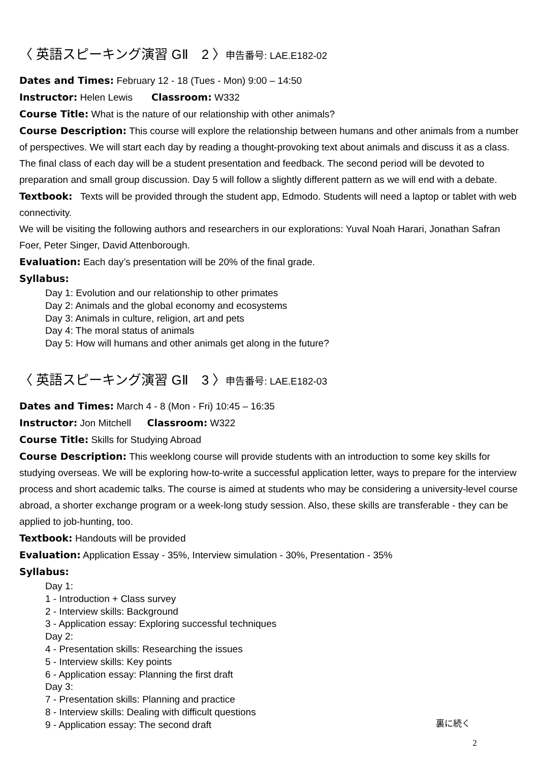〈 英語スピーキング演習 GⅡ　2 〉申告番号: LAE.E182-02
Dates and Times: February 12 - 18 (Tues - Mon) 9:00 – 14:50
Instructor: Helen Lewis Classroom: W332
Course Title: What is the nature of our relationship with other animals?
Course Description: This course will explore the relationship between humans and other animals from a number of perspectives. We will start each day by reading a thought-provoking text about animals and discuss it as a class. The final class of each day will be a student presentation and feedback. The second period will be devoted to preparation and small group discussion. Day 5 will follow a slightly different pattern as we will end with a debate.
Textbook: Texts will be provided through the student app, Edmodo. Students will need a laptop or tablet with web connectivity.
We will be visiting the following authors and researchers in our explorations: Yuval Noah Harari, Jonathan Safran Foer, Peter Singer, David Attenborough.
Evaluation: Each day’s presentation will be 20% of the final grade.
Syllabus:
Day 1: Evolution and our relationship to other primates
Day 2: Animals and the global economy and ecosystems
Day 3: Animals in culture, religion, art and pets
Day 4: The moral status of animals
Day 5: How will humans and other animals get along in the future?
〈 英語スピーキング演習 GⅡ　3 〉申告番号: LAE.E182-03
Dates and Times: March 4 - 8 (Mon - Fri) 10:45 – 16:35
Instructor: Jon Mitchell Classroom: W322
Course Title: Skills for Studying Abroad
Course Description: This weeklong course will provide students with an introduction to some key skills for studying overseas. We will be exploring how-to-write a successful application letter, ways to prepare for the interview process and short academic talks. The course is aimed at students who may be considering a university-level course abroad, a shorter exchange program or a week-long study session. Also, these skills are transferable - they can be applied to job-hunting, too.
Textbook: Handouts will be provided
Evaluation: Application Essay - 35%, Interview simulation - 30%, Presentation - 35%
Syllabus:
Day 1:
1 - Introduction + Class survey
2 - Interview skills: Background
3 - Application essay: Exploring successful techniques
Day 2:
4 - Presentation skills: Researching the issues
5 - Interview skills: Key points
6 - Application essay: Planning the first draft
Day 3:
7 - Presentation skills: Planning and practice
8 - Interview skills: Dealing with difficult questions
9 - Application essay: The second draft
裏に続く
2